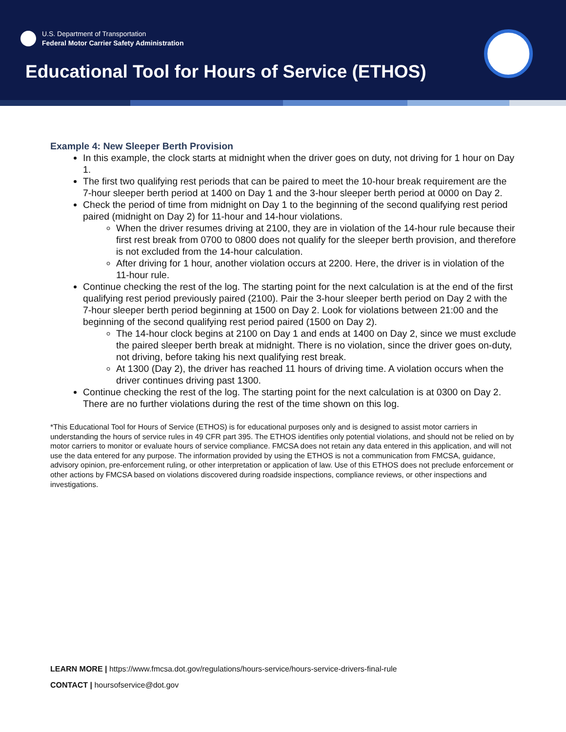U.S. Department of Transportation
Federal Motor Carrier Safety Administration
Educational Tool for Hours of Service (ETHOS)
Example 4: New Sleeper Berth Provision
In this example, the clock starts at midnight when the driver goes on duty, not driving for 1 hour on Day 1.
The first two qualifying rest periods that can be paired to meet the 10-hour break requirement are the 7-hour sleeper berth period at 1400 on Day 1 and the 3-hour sleeper berth period at 0000 on Day 2.
Check the period of time from midnight on Day 1 to the beginning of the second qualifying rest period paired (midnight on Day 2) for 11-hour and 14-hour violations.
When the driver resumes driving at 2100, they are in violation of the 14-hour rule because their first rest break from 0700 to 0800 does not qualify for the sleeper berth provision, and therefore is not excluded from the 14-hour calculation.
After driving for 1 hour, another violation occurs at 2200. Here, the driver is in violation of the 11-hour rule.
Continue checking the rest of the log. The starting point for the next calculation is at the end of the first qualifying rest period previously paired (2100). Pair the 3-hour sleeper berth period on Day 2 with the 7-hour sleeper berth period beginning at 1500 on Day 2. Look for violations between 21:00 and the beginning of the second qualifying rest period paired (1500 on Day 2).
The 14-hour clock begins at 2100 on Day 1 and ends at 1400 on Day 2, since we must exclude the paired sleeper berth break at midnight. There is no violation, since the driver goes on-duty, not driving, before taking his next qualifying rest break.
At 1300 (Day 2), the driver has reached 11 hours of driving time. A violation occurs when the driver continues driving past 1300.
Continue checking the rest of the log. The starting point for the next calculation is at 0300 on Day 2. There are no further violations during the rest of the time shown on this log.
*This Educational Tool for Hours of Service (ETHOS) is for educational purposes only and is designed to assist motor carriers in understanding the hours of service rules in 49 CFR part 395. The ETHOS identifies only potential violations, and should not be relied on by motor carriers to monitor or evaluate hours of service compliance. FMCSA does not retain any data entered in this application, and will not use the data entered for any purpose. The information provided by using the ETHOS is not a communication from FMCSA, guidance, advisory opinion, pre-enforcement ruling, or other interpretation or application of law. Use of this ETHOS does not preclude enforcement or other actions by FMCSA based on violations discovered during roadside inspections, compliance reviews, or other inspections and investigations.
LEARN MORE | https://www.fmcsa.dot.gov/regulations/hours-service/hours-service-drivers-final-rule
CONTACT | hoursofservice@dot.gov